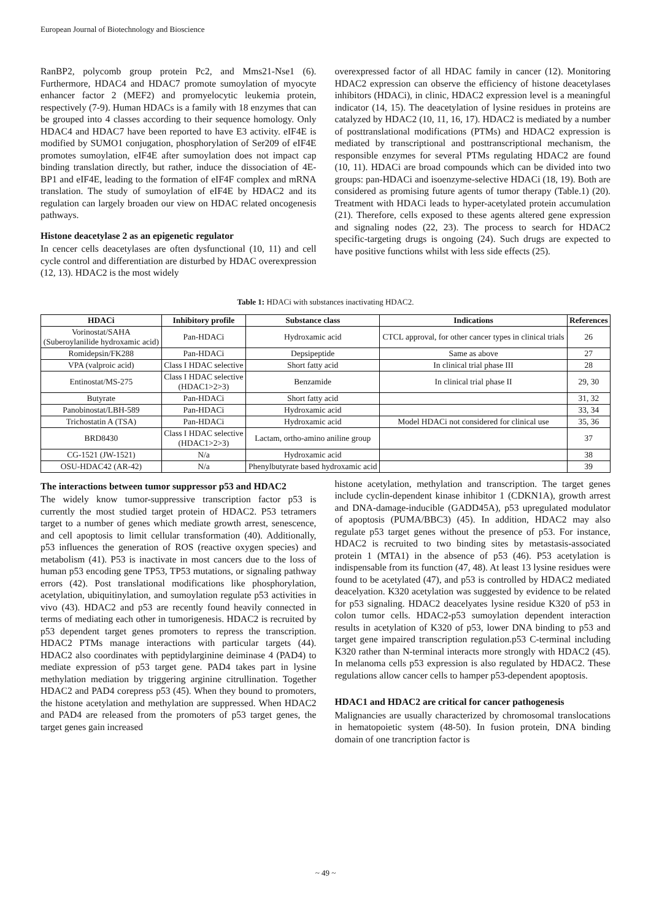European Journal of Biotechnology and Bioscience
RanBP2, polycomb group protein Pc2, and Mms21-Nse1 (6). Furthermore, HDAC4 and HDAC7 promote sumoylation of myocyte enhancer factor 2 (MEF2) and promyelocytic leukemia protein, respectively (7-9). Human HDACs is a family with 18 enzymes that can be grouped into 4 classes according to their sequence homology. Only HDAC4 and HDAC7 have been reported to have E3 activity. eIF4E is modified by SUMO1 conjugation, phosphorylation of Ser209 of eIF4E promotes sumoylation, eIF4E after sumoylation does not impact cap binding translation directly, but rather, induce the dissociation of 4E-BP1 and eIF4E, leading to the formation of eIF4F complex and mRNA translation. The study of sumoylation of eIF4E by HDAC2 and its regulation can largely broaden our view on HDAC related oncogenesis pathways.
Histone deacetylase 2 as an epigenetic regulator
In cencer cells deacetylases are often dysfunctional (10, 11) and cell cycle control and differentiation are disturbed by HDAC overexpression (12, 13). HDAC2 is the most widely
overexpressed factor of all HDAC family in cancer (12). Monitoring HDAC2 expression can observe the efficiency of histone deacetylases inhibitors (HDACi), in clinic, HDAC2 expression level is a meaningful indicator (14, 15). The deacetylation of lysine residues in proteins are catalyzed by HDAC2 (10, 11, 16, 17). HDAC2 is mediated by a number of posttranslational modifications (PTMs) and HDAC2 expression is mediated by transcriptional and posttranscriptional mechanism, the responsible enzymes for several PTMs regulating HDAC2 are found (10, 11). HDACi are broad compounds which can be divided into two groups: pan-HDACi and isoenzyme-selective HDACi (18, 19). Both are considered as promising future agents of tumor therapy (Table.1) (20). Treatment with HDACi leads to hyper-acetylated protein accumulation (21). Therefore, cells exposed to these agents altered gene expression and signaling nodes (22, 23). The process to search for HDAC2 specific-targeting drugs is ongoing (24). Such drugs are expected to have positive functions whilst with less side effects (25).
Table 1: HDACi with substances inactivating HDAC2.
| HDACi | Inhibitory profile | Substance class | Indications | References |
| --- | --- | --- | --- | --- |
| Vorinostat/SAHA (Suberoylanilide hydroxamic acid) | Pan-HDACi | Hydroxamic acid | CTCL approval, for other cancer types in clinical trials | 26 |
| Romidepsin/FK288 | Pan-HDACi | Depsipeptide | Same as above | 27 |
| VPA (valproic acid) | Class I HDAC selective | Short fatty acid | In clinical trial phase III | 28 |
| Entinostat/MS-275 | Class I HDAC selective (HDAC1>2>3) | Benzamide | In clinical trial phase II | 29, 30 |
| Butyrate | Pan-HDACi | Short fatty acid | | 31, 32 |
| Panobinostat/LBH-589 | Pan-HDACi | Hydroxamic acid | | 33, 34 |
| Trichostatin A (TSA) | Pan-HDACi | Hydroxamic acid | Model HDACi not considered for clinical use | 35, 36 |
| BRD8430 | Class I HDAC selective (HDAC1>2>3) | Lactam, ortho-amino aniline group | | 37 |
| CG-1521 (JW-1521) | N/a | Hydroxamic acid | | 38 |
| OSU-HDAC42 (AR-42) | N/a | Phenylbutyrate based hydroxamic acid | | 39 |
The interactions between tumor suppressor p53 and HDAC2
The widely know tumor-suppressive transcription factor p53 is currently the most studied target protein of HDAC2. P53 tetramers target to a number of genes which mediate growth arrest, senescence, and cell apoptosis to limit cellular transformation (40). Additionally, p53 influences the generation of ROS (reactive oxygen species) and metabolism (41). P53 is inactivate in most cancers due to the loss of human p53 encoding gene TP53, TP53 mutations, or signaling pathway errors (42). Post translational modifications like phosphorylation, acetylation, ubiquitinylation, and sumoylation regulate p53 activities in vivo (43). HDAC2 and p53 are recently found heavily connected in terms of mediating each other in tumorigenesis. HDAC2 is recruited by p53 dependent target genes promoters to repress the transcription. HDAC2 PTMs manage interactions with particular targets (44). HDAC2 also coordinates with peptidylarginine deiminase 4 (PAD4) to mediate expression of p53 target gene. PAD4 takes part in lysine methylation mediation by triggering arginine citrullination. Together HDAC2 and PAD4 corepress p53 (45). When they bound to promoters, the histone acetylation and methylation are suppressed. When HDAC2 and PAD4 are released from the promoters of p53 target genes, the target genes gain increased
histone acetylation, methylation and transcription. The target genes include cyclin-dependent kinase inhibitor 1 (CDKN1A), growth arrest and DNA-damage-inducible (GADD45A), p53 upregulated modulator of apoptosis (PUMA/BBC3) (45). In addition, HDAC2 may also regulate p53 target genes without the presence of p53. For instance, HDAC2 is recruited to two binding sites by metastasis-associated protein 1 (MTA1) in the absence of p53 (46). P53 acetylation is indispensable from its function (47, 48). At least 13 lysine residues were found to be acetylated (47), and p53 is controlled by HDAC2 mediated deacelyation. K320 acetylation was suggested by evidence to be related for p53 signaling. HDAC2 deacelyates lysine residue K320 of p53 in colon tumor cells. HDAC2-p53 sumoylation dependent interaction results in acetylation of K320 of p53, lower DNA binding to p53 and target gene impaired transcription regulation.p53 C-terminal including K320 rather than N-terminal interacts more strongly with HDAC2 (45). In melanoma cells p53 expression is also regulated by HDAC2. These regulations allow cancer cells to hamper p53-dependent apoptosis.
HDAC1 and HDAC2 are critical for cancer pathogenesis
Malignancies are usually characterized by chromosomal translocations in hematopoietic system (48-50). In fusion protein, DNA binding domain of one trancription factor is
~ 49 ~